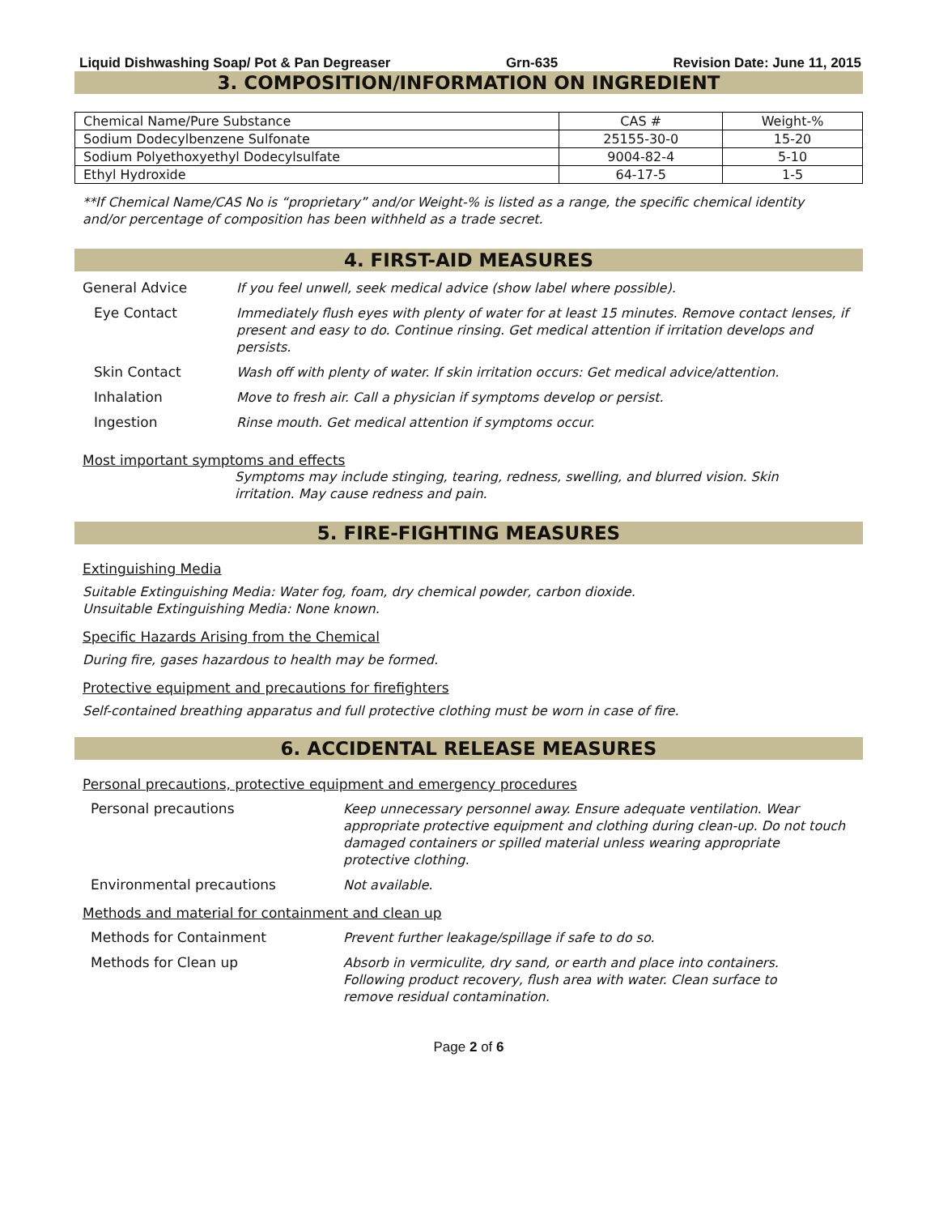Liquid Dishwashing Soap/ Pot & Pan Degreaser Grn-635 Revision Date: June 11, 2015
3. COMPOSITION/INFORMATION ON INGREDIENT
| Chemical Name/Pure Substance | CAS # | Weight-% |
| --- | --- | --- |
| Sodium Dodecylbenzene Sulfonate | 25155-30-0 | 15-20 |
| Sodium Polyethoxyethyl Dodecylsulfate | 9004-82-4 | 5-10 |
| Ethyl Hydroxide | 64-17-5 | 1-5 |
**If Chemical Name/CAS No is “proprietary” and/or Weight-% is listed as a range, the specific chemical identity and/or percentage of composition has been withheld as a trade secret.
4. FIRST-AID MEASURES
General Advice
If you feel unwell, seek medical advice (show label where possible).
Eye Contact
Immediately flush eyes with plenty of water for at least 15 minutes. Remove contact lenses, if present and easy to do. Continue rinsing. Get medical attention if irritation develops and persists.
Skin Contact
Wash off with plenty of water. If skin irritation occurs: Get medical advice/attention.
Inhalation
Move to fresh air. Call a physician if symptoms develop or persist.
Ingestion
Rinse mouth. Get medical attention if symptoms occur.
Most important symptoms and effects
Symptoms may include stinging, tearing, redness, swelling, and blurred vision. Skin irritation. May cause redness and pain.
5. FIRE-FIGHTING MEASURES
Extinguishing Media
Suitable Extinguishing Media: Water fog, foam, dry chemical powder, carbon dioxide.
Unsuitable Extinguishing Media: None known.
Specific Hazards Arising from the Chemical
During fire, gases hazardous to health may be formed.
Protective equipment and precautions for firefighters
Self-contained breathing apparatus and full protective clothing must be worn in case of fire.
6. ACCIDENTAL RELEASE MEASURES
Personal precautions, protective equipment and emergency procedures
Personal precautions
Keep unnecessary personnel away. Ensure adequate ventilation. Wear appropriate protective equipment and clothing during clean-up. Do not touch damaged containers or spilled material unless wearing appropriate protective clothing.
Environmental precautions
Not available.
Methods and material for containment and clean up
Methods for Containment
Prevent further leakage/spillage if safe to do so.
Methods for Clean up
Absorb in vermiculite, dry sand, or earth and place into containers. Following product recovery, flush area with water. Clean surface to remove residual contamination.
Page 2 of 6